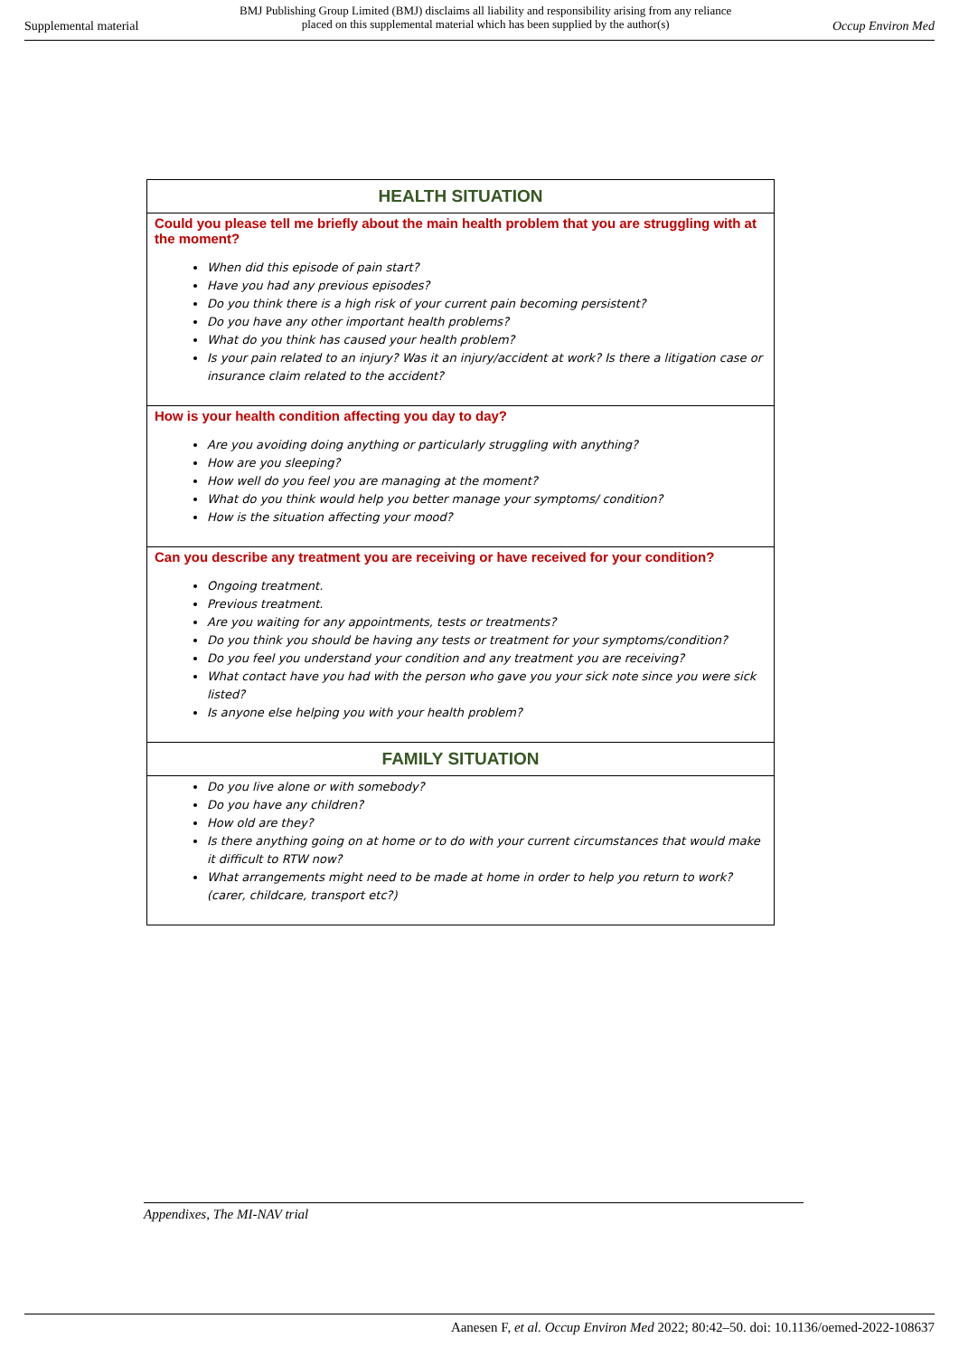Supplemental material BMJ Publishing Group Limited (BMJ) disclaims all liability and responsibility arising from any reliance
placed on this supplemental material which has been supplied by the author(s) Occup Environ Med
| HEALTH SITUATION |
| --- |
| Could you please tell me briefly about the main health problem that you are struggling with at the moment? When did this episode of pain start? Have you had any previous episodes? Do you think there is a high risk of your current pain becoming persistent? Do you have any other important health problems? What do you think has caused your health problem? Is your pain related to an injury? Was it an injury/accident at work? Is there a litigation case or insurance claim related to the accident? |
| How is your health condition affecting you day to day? Are you avoiding doing anything or particularly struggling with anything? How are you sleeping? How well do you feel you are managing at the moment? What do you think would help you better manage your symptoms/ condition? How is the situation affecting your mood? |
| Can you describe any treatment you are receiving or have received for your condition? Ongoing treatment. Previous treatment. Are you waiting for any appointments, tests or treatments? Do you think you should be having any tests or treatment for your symptoms/condition? Do you feel you understand your condition and any treatment you are receiving? What contact have you had with the person who gave you your sick note since you were sick listed? Is anyone else helping you with your health problem? |
| FAMILY SITUATION |
| Do you live alone or with somebody? Do you have any children? How old are they? Is there anything going on at home or to do with your current circumstances that would make it difficult to RTW now? What arrangements might need to be made at home in order to help you return to work? (carer, childcare, transport etc?) |
Appendixes, The MI-NAV trial
Aanesen F, et al. Occup Environ Med 2022; 80:42–50. doi: 10.1136/oemed-2022-108637